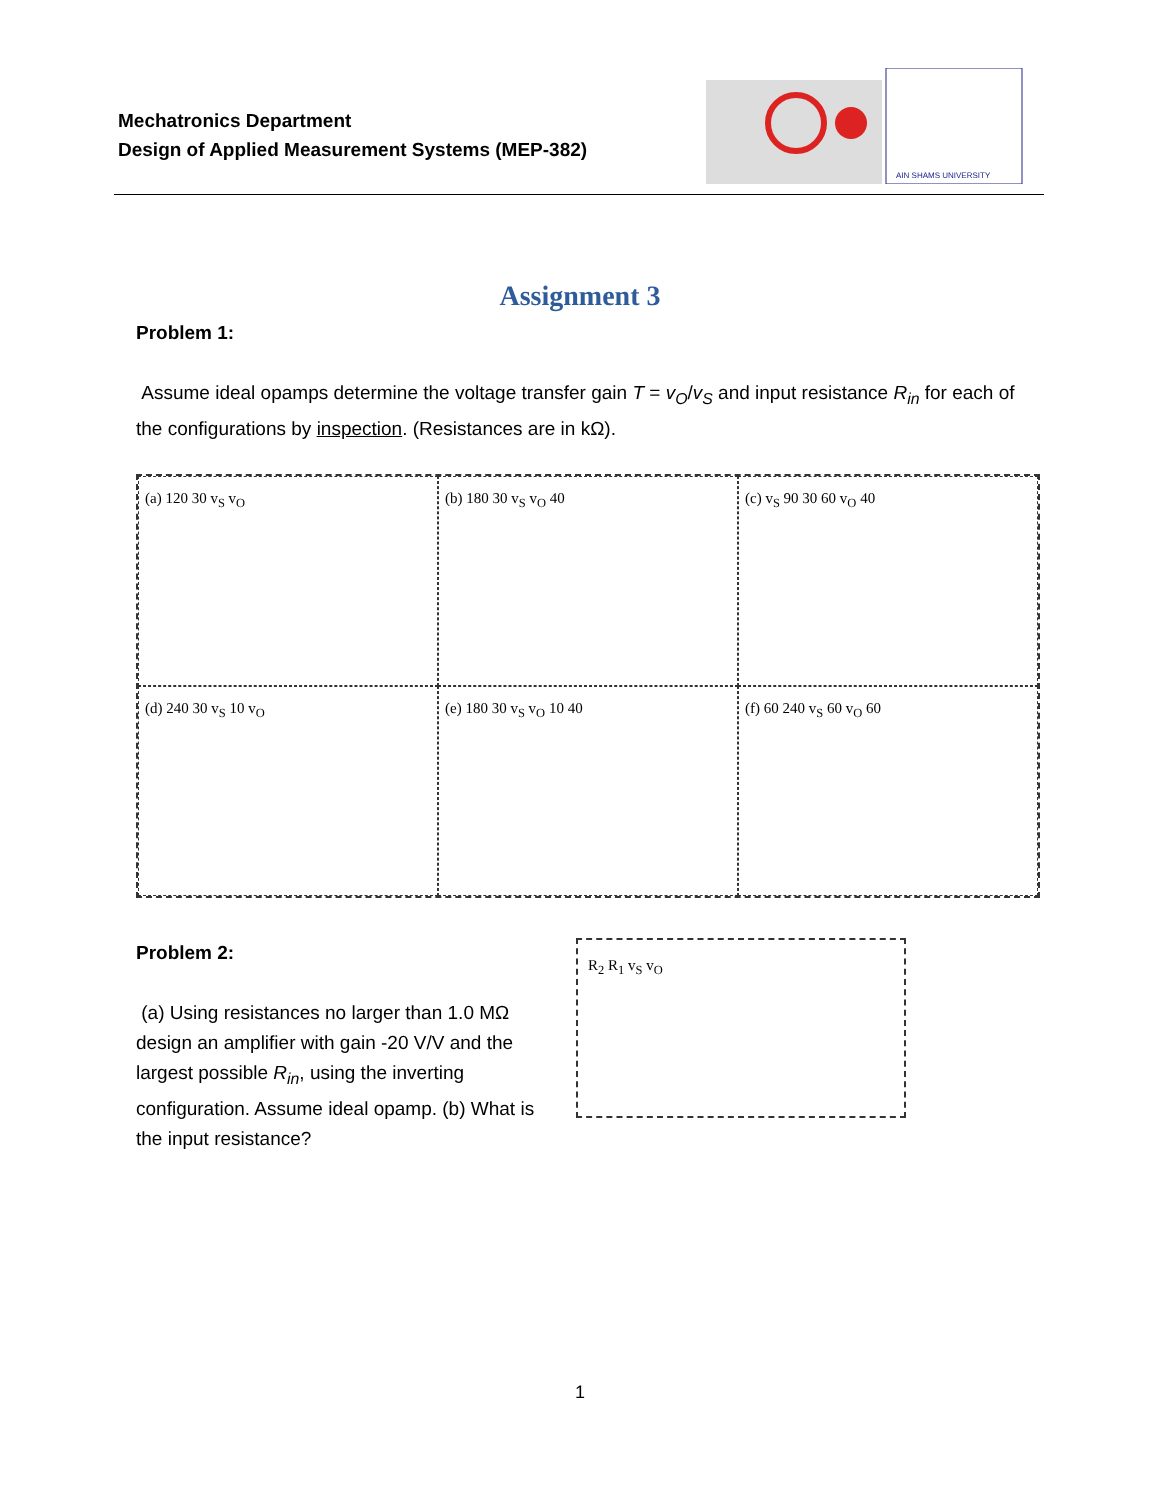Mechatronics Department
Design of Applied Measurement Systems (MEP-382)
AIN SHAMS UNIVERSITY
Assignment 3
Problem 1:
Assume ideal opamps determine the voltage transfer gain T = v<sub>O</sub>/v<sub>S</sub> and input resistance R<sub>in</sub> for each of the configurations by inspection. (Resistances are in kΩ).
(a) 120 30 v<sub>S</sub> v<sub>O</sub>
(b) 180 30 v<sub>S</sub> v<sub>O</sub> 40
(c) v<sub>S</sub> 90 30 60 v<sub>O</sub> 40
(d) 240 30 v<sub>S</sub> 10 v<sub>O</sub>
(e) 180 30 v<sub>S</sub> v<sub>O</sub> 10 40
(f) 60 240 v<sub>S</sub> 60 v<sub>O</sub> 60
Problem 2:
(a) Using resistances no larger than 1.0 MΩ design an amplifier with gain -20 V/V and the largest possible R<sub>in</sub>, using the inverting configuration. Assume ideal opamp. (b) What is the input resistance?
R<sub>2</sub> R<sub>1</sub> v<sub>S</sub> v<sub>O</sub>
1